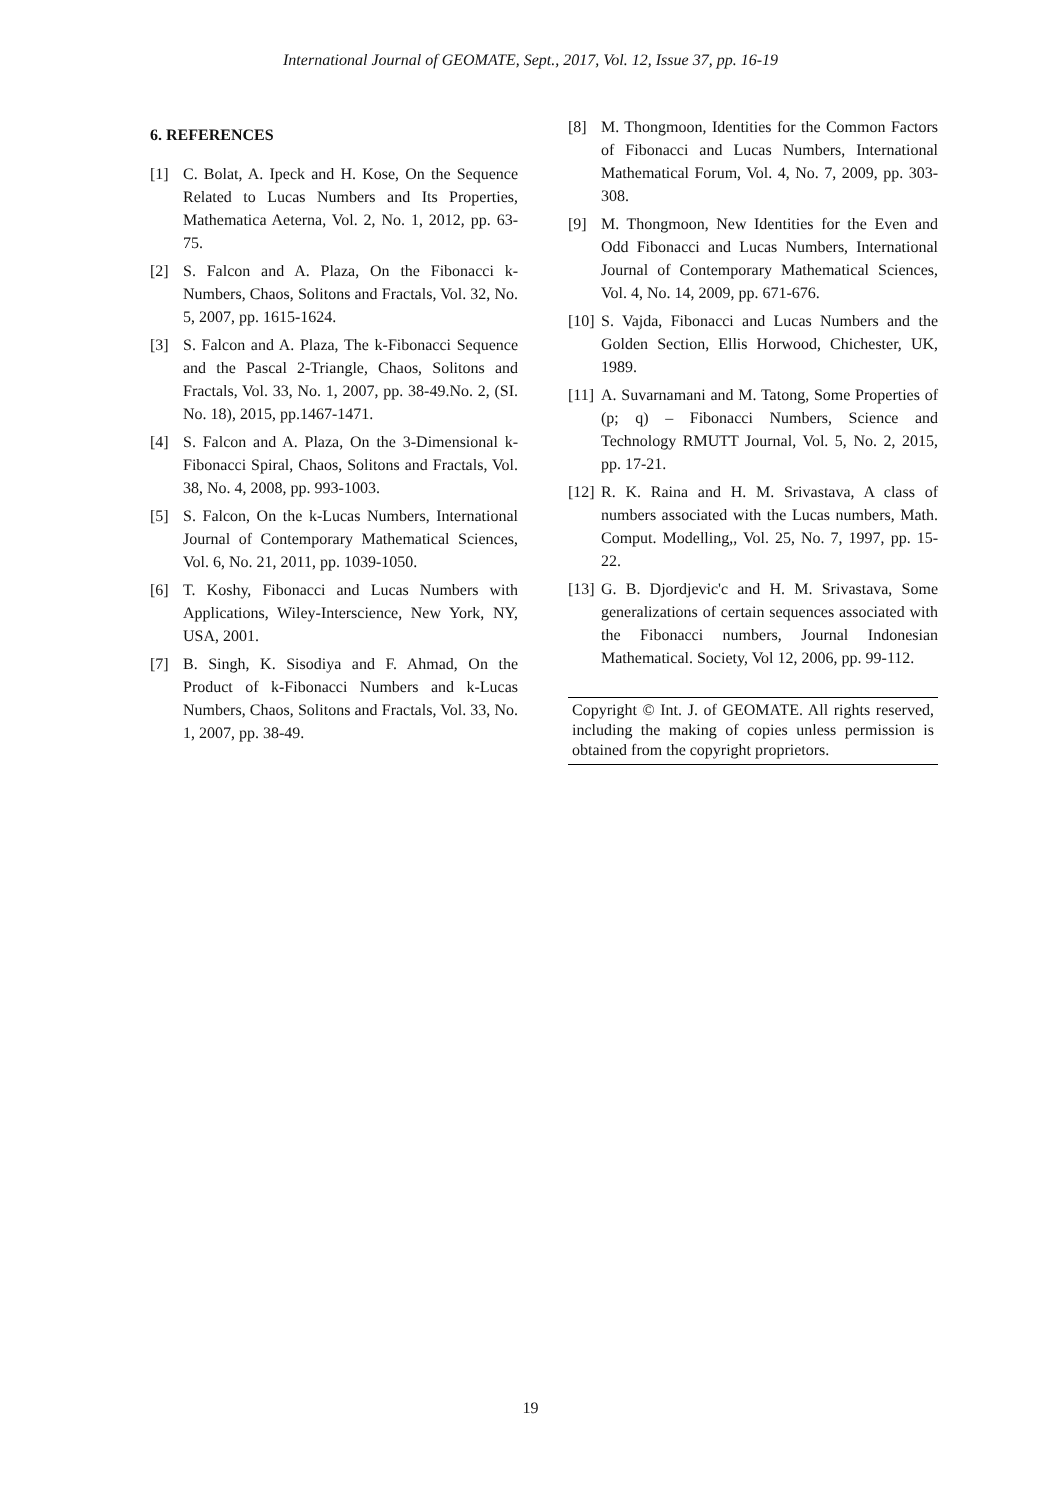International Journal of GEOMATE, Sept., 2017, Vol. 12, Issue 37, pp. 16-19
6. REFERENCES
[1] C. Bolat, A. Ipeck and H. Kose, On the Sequence Related to Lucas Numbers and Its Properties, Mathematica Aeterna, Vol. 2, No. 1, 2012, pp. 63-75.
[2] S. Falcon and A. Plaza, On the Fibonacci k-Numbers, Chaos, Solitons and Fractals, Vol. 32, No. 5, 2007, pp. 1615-1624.
[3] S. Falcon and A. Plaza, The k-Fibonacci Sequence and the Pascal 2-Triangle, Chaos, Solitons and Fractals, Vol. 33, No. 1, 2007, pp. 38-49.No. 2, (SI. No. 18), 2015, pp.1467-1471.
[4] S. Falcon and A. Plaza, On the 3-Dimensional k-Fibonacci Spiral, Chaos, Solitons and Fractals, Vol. 38, No. 4, 2008, pp. 993-1003.
[5] S. Falcon, On the k-Lucas Numbers, International Journal of Contemporary Mathematical Sciences, Vol. 6, No. 21, 2011, pp. 1039-1050.
[6] T. Koshy, Fibonacci and Lucas Numbers with Applications, Wiley-Interscience, New York, NY, USA, 2001.
[7] B. Singh, K. Sisodiya and F. Ahmad, On the Product of k-Fibonacci Numbers and k-Lucas Numbers, Chaos, Solitons and Fractals, Vol. 33, No. 1, 2007, pp. 38-49.
[8] M. Thongmoon, Identities for the Common Factors of Fibonacci and Lucas Numbers, International Mathematical Forum, Vol. 4, No. 7, 2009, pp. 303-308.
[9] M. Thongmoon, New Identities for the Even and Odd Fibonacci and Lucas Numbers, International Journal of Contemporary Mathematical Sciences, Vol. 4, No. 14, 2009, pp. 671-676.
[10] S. Vajda, Fibonacci and Lucas Numbers and the Golden Section, Ellis Horwood, Chichester, UK, 1989.
[11] A. Suvarnamani and M. Tatong, Some Properties of (p; q) – Fibonacci Numbers, Science and Technology RMUTT Journal, Vol. 5, No. 2, 2015, pp. 17-21.
[12] R. K. Raina and H. M. Srivastava, A class of numbers associated with the Lucas numbers, Math. Comput. Modelling,, Vol. 25, No. 7, 1997, pp. 15-22.
[13] G. B. Djordjevic'c and H. M. Srivastava, Some generalizations of certain sequences associated with the Fibonacci numbers, Journal Indonesian Mathematical. Society, Vol 12, 2006, pp. 99-112.
Copyright © Int. J. of GEOMATE. All rights reserved, including the making of copies unless permission is obtained from the copyright proprietors.
19